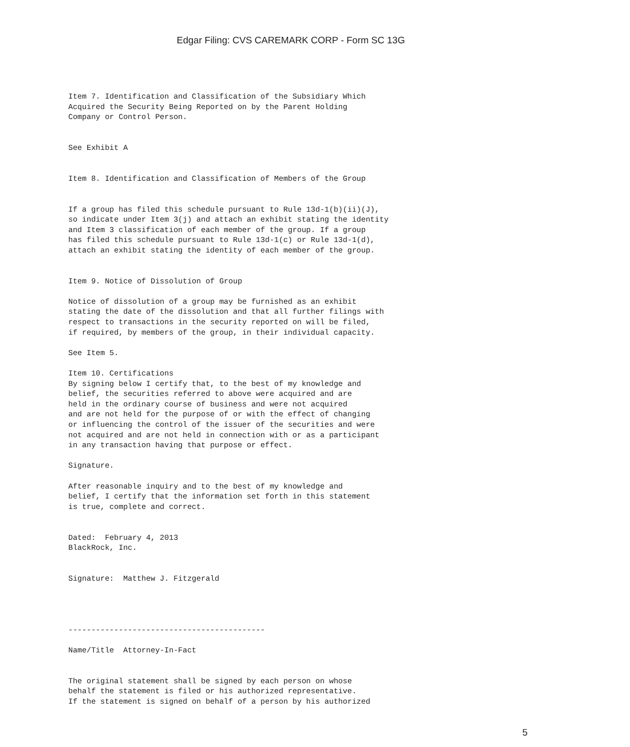Edgar Filing: CVS CAREMARK CORP - Form SC 13G
Item 7. Identification and Classification of the Subsidiary Which
Acquired the Security Being Reported on by the Parent Holding
Company or Control Person.


See Exhibit A


Item 8. Identification and Classification of Members of the Group


If a group has filed this schedule pursuant to Rule 13d-1(b)(ii)(J),
so indicate under Item 3(j) and attach an exhibit stating the identity
and Item 3 classification of each member of the group. If a group
has filed this schedule pursuant to Rule 13d-1(c) or Rule 13d-1(d),
attach an exhibit stating the identity of each member of the group.


Item 9. Notice of Dissolution of Group

Notice of dissolution of a group may be furnished as an exhibit
stating the date of the dissolution and that all further filings with
respect to transactions in the security reported on will be filed,
if required, by members of the group, in their individual capacity.

See Item 5.

Item 10. Certifications
By signing below I certify that, to the best of my knowledge and
belief, the securities referred to above were acquired and are
held in the ordinary course of business and were not acquired
and are not held for the purpose of or with the effect of changing
or influencing the control of the issuer of the securities and were
not acquired and are not held in connection with or as a participant
in any transaction having that purpose or effect.

Signature.

After reasonable inquiry and to the best of my knowledge and
belief, I certify that the information set forth in this statement
is true, complete and correct.


Dated:  February 4, 2013
BlackRock, Inc.


Signature:  Matthew J. Fitzgerald




-------------------------------------------

Name/Title  Attorney-In-Fact


The original statement shall be signed by each person on whose
behalf the statement is filed or his authorized representative.
If the statement is signed on behalf of a person by his authorized
5